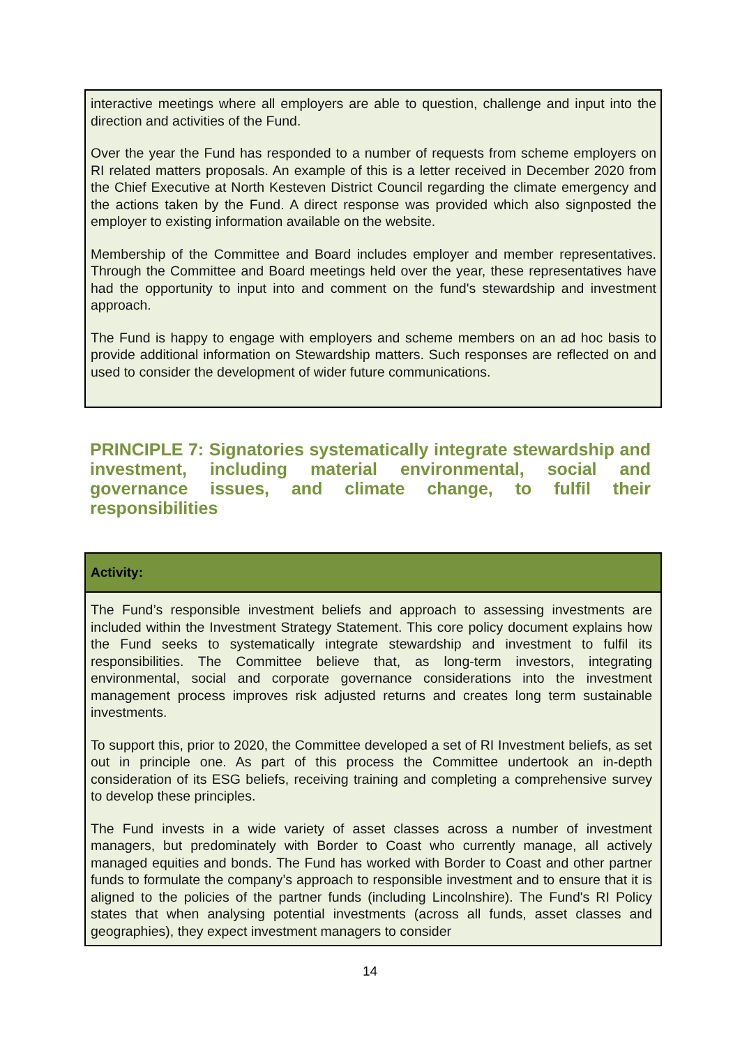interactive meetings where all employers are able to question, challenge and input into the direction and activities of the Fund.
Over the year the Fund has responded to a number of requests from scheme employers on RI related matters proposals. An example of this is a letter received in December 2020 from the Chief Executive at North Kesteven District Council regarding the climate emergency and the actions taken by the Fund. A direct response was provided which also signposted the employer to existing information available on the website.
Membership of the Committee and Board includes employer and member representatives. Through the Committee and Board meetings held over the year, these representatives have had the opportunity to input into and comment on the fund's stewardship and investment approach.
The Fund is happy to engage with employers and scheme members on an ad hoc basis to provide additional information on Stewardship matters. Such responses are reflected on and used to consider the development of wider future communications.
PRINCIPLE 7: Signatories systematically integrate stewardship and investment, including material environmental, social and governance issues, and climate change, to fulfil their responsibilities
Activity:
The Fund’s responsible investment beliefs and approach to assessing investments are included within the Investment Strategy Statement. This core policy document explains how the Fund seeks to systematically integrate stewardship and investment to fulfil its responsibilities. The Committee believe that, as long-term investors, integrating environmental, social and corporate governance considerations into the investment management process improves risk adjusted returns and creates long term sustainable investments.
To support this, prior to 2020, the Committee developed a set of RI Investment beliefs, as set out in principle one. As part of this process the Committee undertook an in-depth consideration of its ESG beliefs, receiving training and completing a comprehensive survey to develop these principles.
The Fund invests in a wide variety of asset classes across a number of investment managers, but predominately with Border to Coast who currently manage, all actively managed equities and bonds. The Fund has worked with Border to Coast and other partner funds to formulate the company’s approach to responsible investment and to ensure that it is aligned to the policies of the partner funds (including Lincolnshire). The Fund's RI Policy states that when analysing potential investments (across all funds, asset classes and geographies), they expect investment managers to consider
14